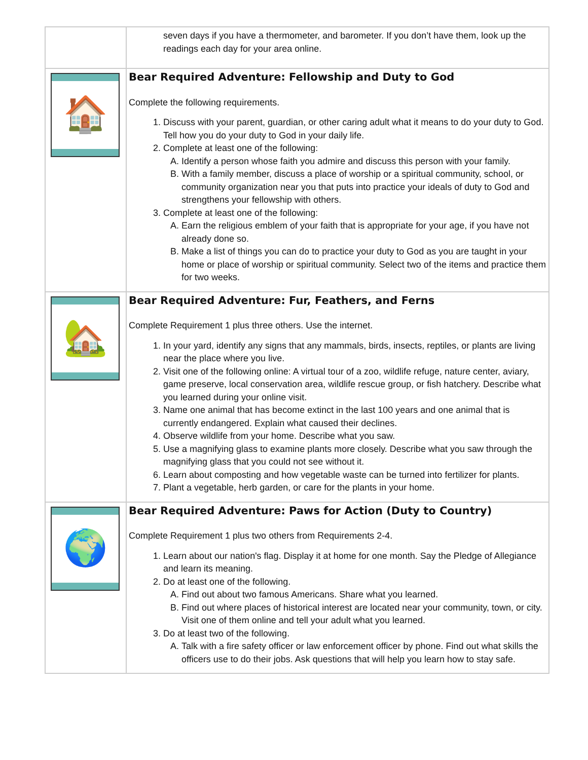| | seven days if you have a thermometer, and barometer. If you don’t have them, look up the readings each day for your area online. |
| 🏠 | Bear Required Adventure: Fellowship and Duty to God Complete the following requirements. 1. Discuss with your parent, guardian, or other caring adult what it means to do your duty to God. Tell how you do your duty to God in your daily life. 2. Complete at least one of the following: A. Identify a person whose faith you admire and discuss this person with your family. B. With a family member, discuss a place of worship or a spiritual community, school, or community organization near you that puts into practice your ideals of duty to God and strengthens your fellowship with others. 3. Complete at least one of the following: A. Earn the religious emblem of your faith that is appropriate for your age, if you have not already done so. B. Make a list of things you can do to practice your duty to God as you are taught in your home or place of worship or spiritual community. Select two of the items and practice them for two weeks. |
| 🏡 | Bear Required Adventure: Fur, Feathers, and Ferns Complete Requirement 1 plus three others. Use the internet. 1. In your yard, identify any signs that any mammals, birds, insects, reptiles, or plants are living near the place where you live. 2. Visit one of the following online: A virtual tour of a zoo, wildlife refuge, nature center, aviary, game preserve, local conservation area, wildlife rescue group, or fish hatchery. Describe what you learned during your online visit. 3. Name one animal that has become extinct in the last 100 years and one animal that is currently endangered. Explain what caused their declines. 4. Observe wildlife from your home. Describe what you saw. 5. Use a magnifying glass to examine plants more closely. Describe what you saw through the magnifying glass that you could not see without it. 6. Learn about composting and how vegetable waste can be turned into fertilizer for plants. 7. Plant a vegetable, herb garden, or care for the plants in your home. |
| 🌍 | Bear Required Adventure: Paws for Action (Duty to Country) Complete Requirement 1 plus two others from Requirements 2-4. 1. Learn about our nation's flag. Display it at home for one month. Say the Pledge of Allegiance and learn its meaning. 2. Do at least one of the following. A. Find out about two famous Americans. Share what you learned. B. Find out where places of historical interest are located near your community, town, or city. Visit one of them online and tell your adult what you learned. 3. Do at least two of the following. A. Talk with a fire safety officer or law enforcement officer by phone. Find out what skills the officers use to do their jobs. Ask questions that will help you learn how to stay safe. |